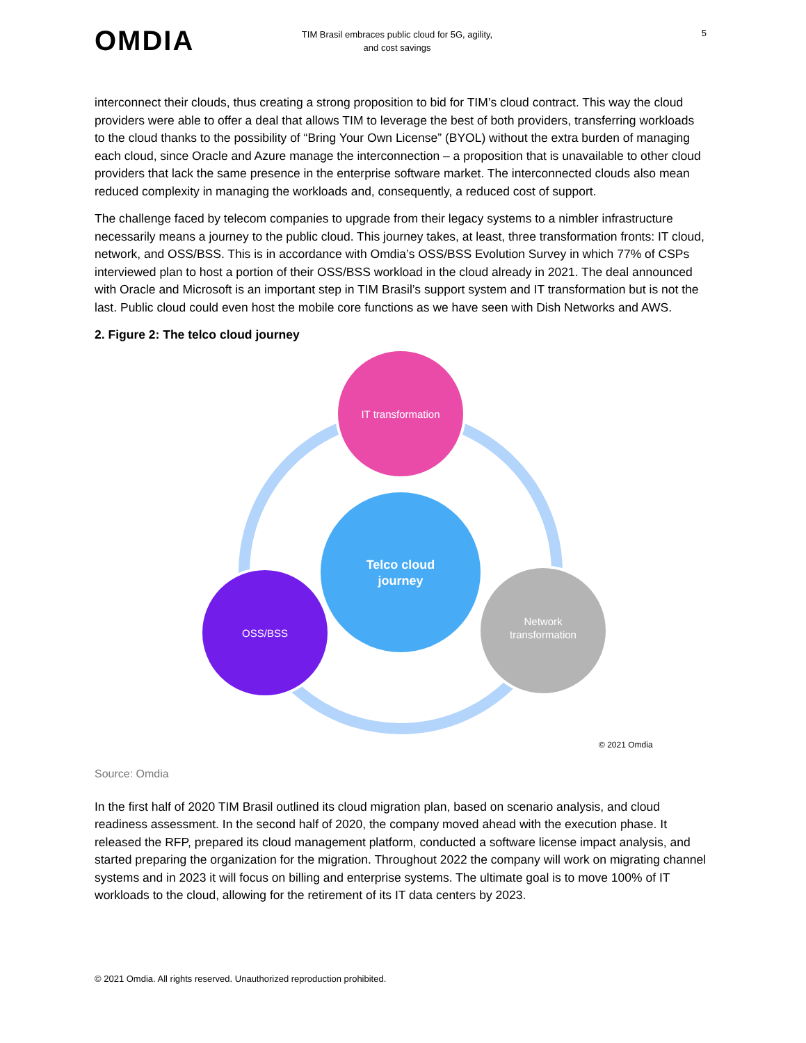OMDIA
TIM Brasil embraces public cloud for 5G, agility,
and cost savings
5
interconnect their clouds, thus creating a strong proposition to bid for TIM’s cloud contract. This way the cloud providers were able to offer a deal that allows TIM to leverage the best of both providers, transferring workloads to the cloud thanks to the possibility of “Bring Your Own License” (BYOL) without the extra burden of managing each cloud, since Oracle and Azure manage the interconnection – a proposition that is unavailable to other cloud providers that lack the same presence in the enterprise software market. The interconnected clouds also mean reduced complexity in managing the workloads and, consequently, a reduced cost of support.
The challenge faced by telecom companies to upgrade from their legacy systems to a nimbler infrastructure necessarily means a journey to the public cloud. This journey takes, at least, three transformation fronts: IT cloud, network, and OSS/BSS. This is in accordance with Omdia’s OSS/BSS Evolution Survey in which 77% of CSPs interviewed plan to host a portion of their OSS/BSS workload in the cloud already in 2021. The deal announced with Oracle and Microsoft is an important step in TIM Brasil’s support system and IT transformation but is not the last. Public cloud could even host the mobile core functions as we have seen with Dish Networks and AWS.
2. Figure 2: The telco cloud journey
IT transformation
Telco cloud
journey
OSS/BSS
Network
transformation
© 2021 Omdia
Source: Omdia
In the first half of 2020 TIM Brasil outlined its cloud migration plan, based on scenario analysis, and cloud readiness assessment. In the second half of 2020, the company moved ahead with the execution phase. It released the RFP, prepared its cloud management platform, conducted a software license impact analysis, and started preparing the organization for the migration. Throughout 2022 the company will work on migrating channel systems and in 2023 it will focus on billing and enterprise systems. The ultimate goal is to move 100% of IT workloads to the cloud, allowing for the retirement of its IT data centers by 2023.
© 2021 Omdia. All rights reserved. Unauthorized reproduction prohibited.